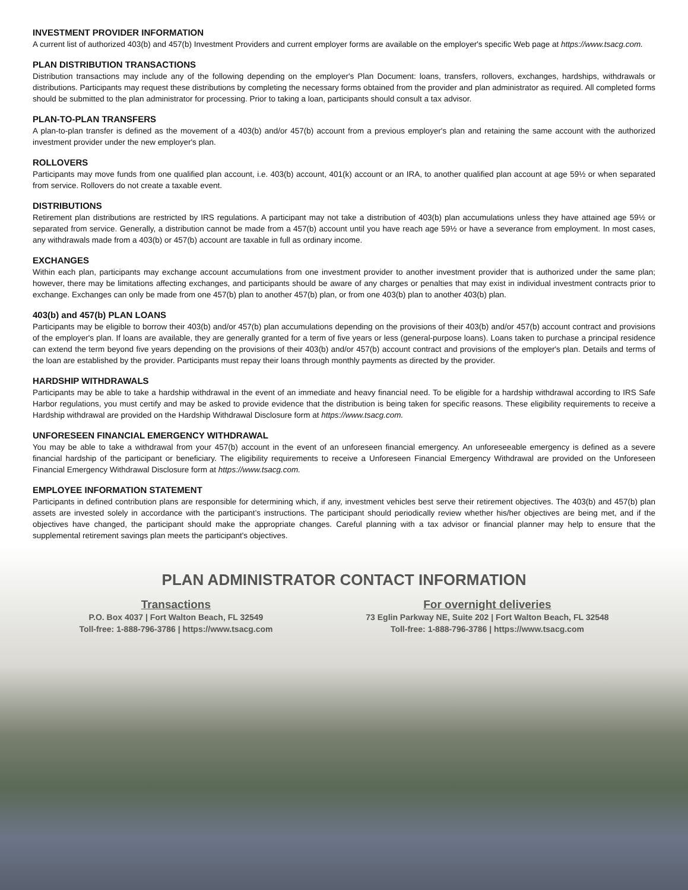INVESTMENT PROVIDER INFORMATION
A current list of authorized 403(b) and 457(b) Investment Providers and current employer forms are available on the employer's specific Web page at https://www.tsacg.com.
PLAN DISTRIBUTION TRANSACTIONS
Distribution transactions may include any of the following depending on the employer's Plan Document: loans, transfers, rollovers, exchanges, hardships, withdrawals or distributions. Participants may request these distributions by completing the necessary forms obtained from the provider and plan administrator as required. All completed forms should be submitted to the plan administrator for processing. Prior to taking a loan, participants should consult a tax advisor.
PLAN-TO-PLAN TRANSFERS
A plan-to-plan transfer is defined as the movement of a 403(b) and/or 457(b) account from a previous employer's plan and retaining the same account with the authorized investment provider under the new employer's plan.
ROLLOVERS
Participants may move funds from one qualified plan account, i.e. 403(b) account, 401(k) account or an IRA, to another qualified plan account at age 59½ or when separated from service. Rollovers do not create a taxable event.
DISTRIBUTIONS
Retirement plan distributions are restricted by IRS regulations. A participant may not take a distribution of 403(b) plan accumulations unless they have attained age 59½ or separated from service. Generally, a distribution cannot be made from a 457(b) account until you have reach age 59½ or have a severance from employment. In most cases, any withdrawals made from a 403(b) or 457(b) account are taxable in full as ordinary income.
EXCHANGES
Within each plan, participants may exchange account accumulations from one investment provider to another investment provider that is authorized under the same plan; however, there may be limitations affecting exchanges, and participants should be aware of any charges or penalties that may exist in individual investment contracts prior to exchange. Exchanges can only be made from one 457(b) plan to another 457(b) plan, or from one 403(b) plan to another 403(b) plan.
403(b) and 457(b) PLAN LOANS
Participants may be eligible to borrow their 403(b) and/or 457(b) plan accumulations depending on the provisions of their 403(b) and/or 457(b) account contract and provisions of the employer's plan. If loans are available, they are generally granted for a term of five years or less (general-purpose loans). Loans taken to purchase a principal residence can extend the term beyond five years depending on the provisions of their 403(b) and/or 457(b) account contract and provisions of the employer's plan. Details and terms of the loan are established by the provider. Participants must repay their loans through monthly payments as directed by the provider.
HARDSHIP WITHDRAWALS
Participants may be able to take a hardship withdrawal in the event of an immediate and heavy financial need. To be eligible for a hardship withdrawal according to IRS Safe Harbor regulations, you must certify and may be asked to provide evidence that the distribution is being taken for specific reasons. These eligibility requirements to receive a Hardship withdrawal are provided on the Hardship Withdrawal Disclosure form at https://www.tsacg.com.
UNFORESEEN FINANCIAL EMERGENCY WITHDRAWAL
You may be able to take a withdrawal from your 457(b) account in the event of an unforeseen financial emergency. An unforeseeable emergency is defined as a severe financial hardship of the participant or beneficiary. The eligibility requirements to receive a Unforeseen Financial Emergency Withdrawal are provided on the Unforeseen Financial Emergency Withdrawal Disclosure form at https://www.tsacg.com.
EMPLOYEE INFORMATION STATEMENT
Participants in defined contribution plans are responsible for determining which, if any, investment vehicles best serve their retirement objectives. The 403(b) and 457(b) plan assets are invested solely in accordance with the participant’s instructions. The participant should periodically review whether his/her objectives are being met, and if the objectives have changed, the participant should make the appropriate changes. Careful planning with a tax advisor or financial planner may help to ensure that the supplemental retirement savings plan meets the participant's objectives.
PLAN ADMINISTRATOR CONTACT INFORMATION
Transactions
P.O. Box 4037 | Fort Walton Beach, FL 32549
Toll-free: 1-888-796-3786 | https://www.tsacg.com
For overnight deliveries
73 Eglin Parkway NE, Suite 202 | Fort Walton Beach, FL 32548
Toll-free: 1-888-796-3786 | https://www.tsacg.com